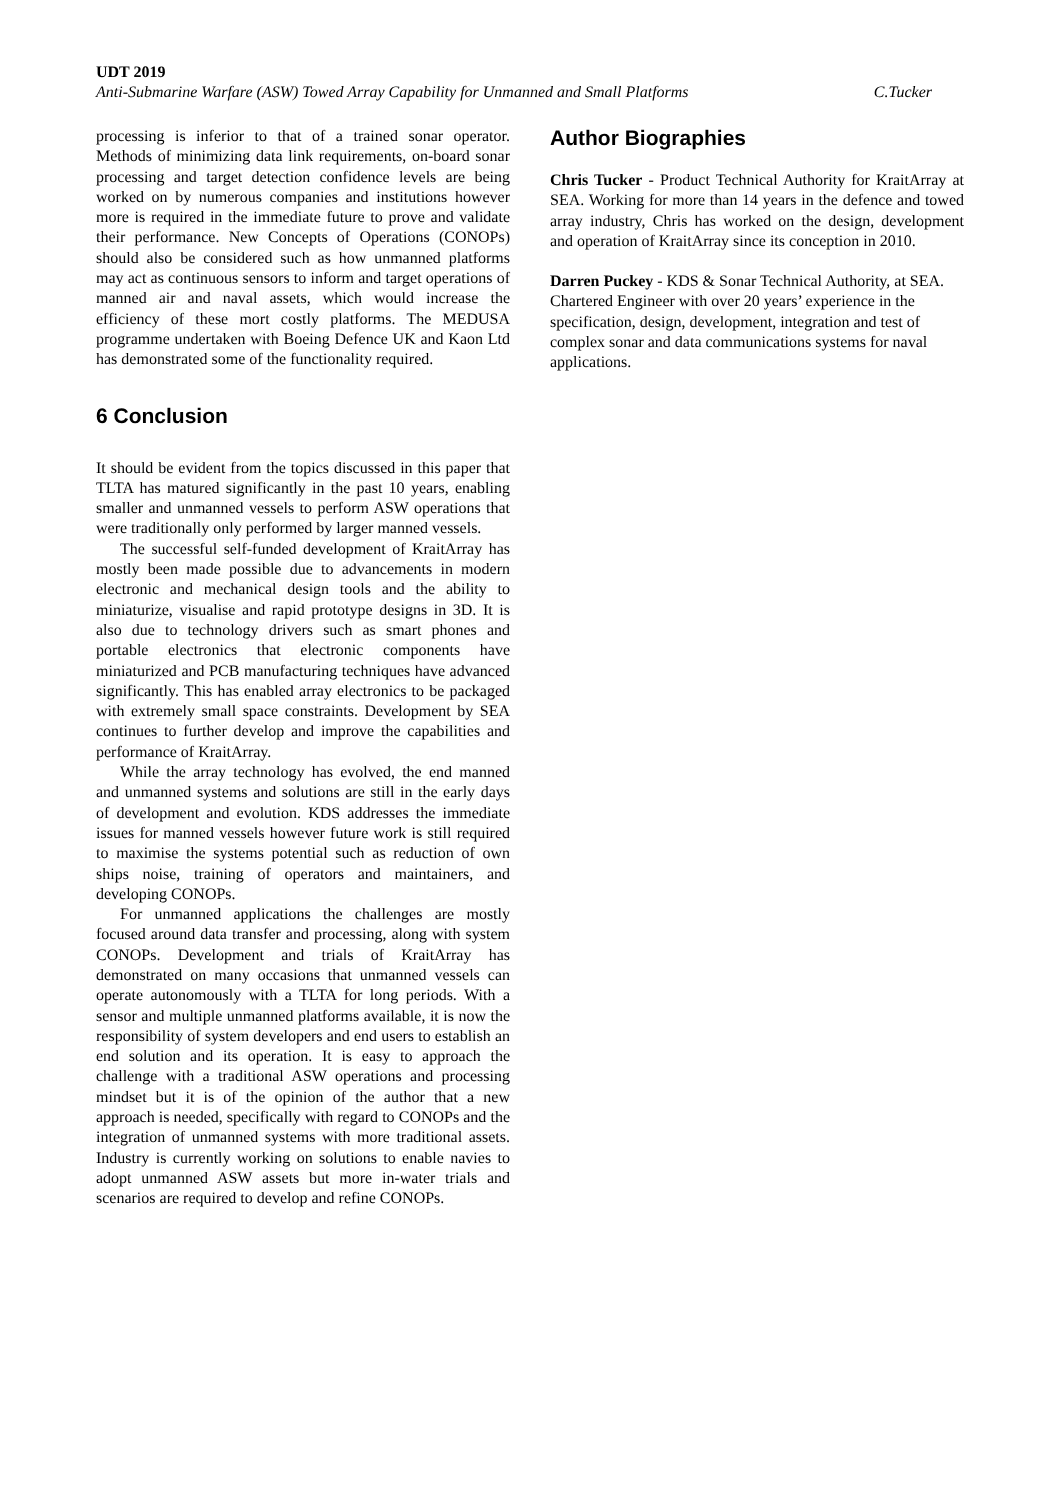UDT 2019
Anti-Submarine Warfare (ASW) Towed Array Capability for Unmanned and Small Platforms C.Tucker
processing is inferior to that of a trained sonar operator. Methods of minimizing data link requirements, on-board sonar processing and target detection confidence levels are being worked on by numerous companies and institutions however more is required in the immediate future to prove and validate their performance. New Concepts of Operations (CONOPs) should also be considered such as how unmanned platforms may act as continuous sensors to inform and target operations of manned air and naval assets, which would increase the efficiency of these mort costly platforms. The MEDUSA programme undertaken with Boeing Defence UK and Kaon Ltd has demonstrated some of the functionality required.
6 Conclusion
It should be evident from the topics discussed in this paper that TLTA has matured significantly in the past 10 years, enabling smaller and unmanned vessels to perform ASW operations that were traditionally only performed by larger manned vessels.
The successful self-funded development of KraitArray has mostly been made possible due to advancements in modern electronic and mechanical design tools and the ability to miniaturize, visualise and rapid prototype designs in 3D. It is also due to technology drivers such as smart phones and portable electronics that electronic components have miniaturized and PCB manufacturing techniques have advanced significantly. This has enabled array electronics to be packaged with extremely small space constraints. Development by SEA continues to further develop and improve the capabilities and performance of KraitArray.
While the array technology has evolved, the end manned and unmanned systems and solutions are still in the early days of development and evolution. KDS addresses the immediate issues for manned vessels however future work is still required to maximise the systems potential such as reduction of own ships noise, training of operators and maintainers, and developing CONOPs.
For unmanned applications the challenges are mostly focused around data transfer and processing, along with system CONOPs. Development and trials of KraitArray has demonstrated on many occasions that unmanned vessels can operate autonomously with a TLTA for long periods. With a sensor and multiple unmanned platforms available, it is now the responsibility of system developers and end users to establish an end solution and its operation. It is easy to approach the challenge with a traditional ASW operations and processing mindset but it is of the opinion of the author that a new approach is needed, specifically with regard to CONOPs and the integration of unmanned systems with more traditional assets. Industry is currently working on solutions to enable navies to adopt unmanned ASW assets but more in-water trials and scenarios are required to develop and refine CONOPs.
Author Biographies
Chris Tucker - Product Technical Authority for KraitArray at SEA. Working for more than 14 years in the defence and towed array industry, Chris has worked on the design, development and operation of KraitArray since its conception in 2010.
Darren Puckey - KDS & Sonar Technical Authority, at SEA. Chartered Engineer with over 20 years’ experience in the specification, design, development, integration and test of complex sonar and data communications systems for naval applications.